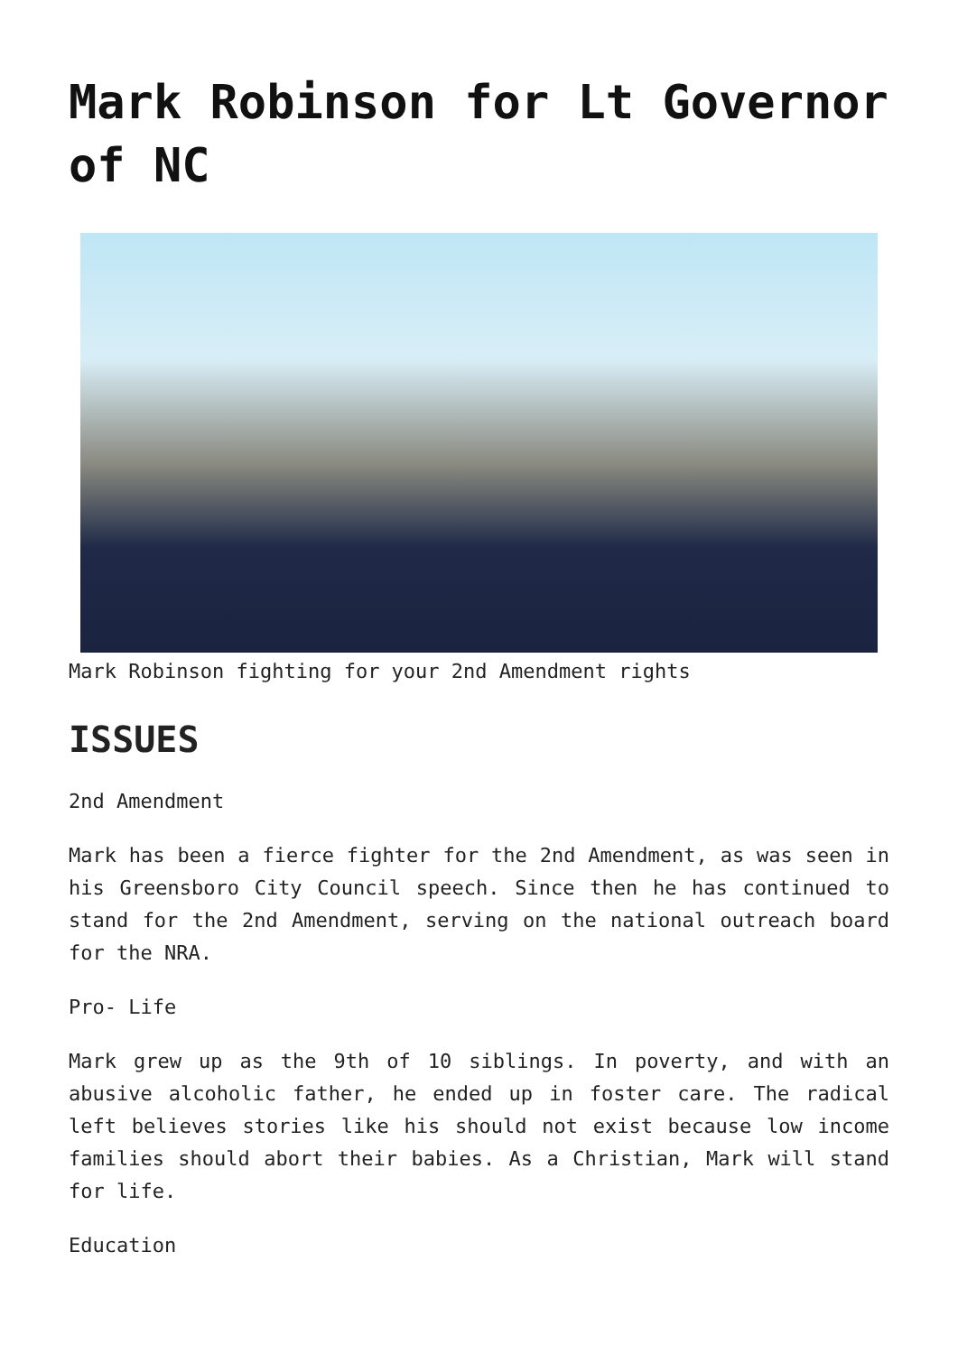Mark Robinson for Lt Governor of NC
Mark Robinson fighting for your 2nd Amendment rights
ISSUES
2nd Amendment
Mark has been a fierce fighter for the 2nd Amendment, as was seen in his Greensboro City Council speech. Since then he has continued to stand for the 2nd Amendment, serving on the national outreach board for the NRA.
Pro- Life
Mark grew up as the 9th of 10 siblings. In poverty, and with an abusive alcoholic father, he ended up in foster care. The radical left believes stories like his should not exist because low income families should abort their babies. As a Christian, Mark will stand for life.
Education